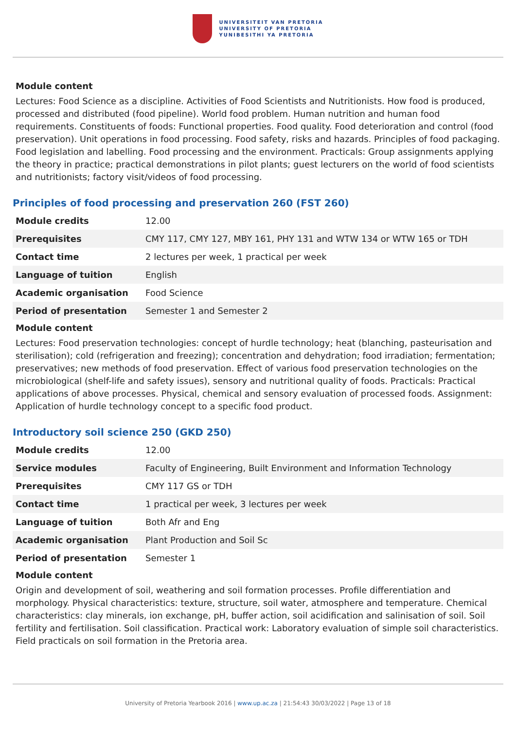UNIVERSITEIT VAN PRETORIA
UNIVERSITY OF PRETORIA
YUNIBESITHI YA PRETORIA
Module content
Lectures: Food Science as a discipline. Activities of Food Scientists and Nutritionists. How food is produced, processed and distributed (food pipeline). World food problem. Human nutrition and human food requirements. Constituents of foods: Functional properties. Food quality. Food deterioration and control (food preservation). Unit operations in food processing. Food safety, risks and hazards. Principles of food packaging. Food legislation and labelling. Food processing and the environment. Practicals: Group assignments applying the theory in practice; practical demonstrations in pilot plants; guest lecturers on the world of food scientists and nutritionists; factory visit/videos of food processing.
Principles of food processing and preservation 260 (FST 260)
| Module credits | 12.00 |
| Prerequisites | CMY 117, CMY 127, MBY 161, PHY 131 and WTW 134 or WTW 165 or TDH |
| Contact time | 2 lectures per week, 1 practical per week |
| Language of tuition | English |
| Academic organisation | Food Science |
| Period of presentation | Semester 1 and Semester 2 |
Module content
Lectures: Food preservation technologies: concept of hurdle technology; heat (blanching, pasteurisation and sterilisation); cold (refrigeration and freezing); concentration and dehydration; food irradiation; fermentation; preservatives; new methods of food preservation. Effect of various food preservation technologies on the microbiological (shelf-life and safety issues), sensory and nutritional quality of foods. Practicals: Practical applications of above processes. Physical, chemical and sensory evaluation of processed foods. Assignment: Application of hurdle technology concept to a specific food product.
Introductory soil science 250 (GKD 250)
| Module credits | 12.00 |
| Service modules | Faculty of Engineering, Built Environment and Information Technology |
| Prerequisites | CMY 117 GS or TDH |
| Contact time | 1 practical per week, 3 lectures per week |
| Language of tuition | Both Afr and Eng |
| Academic organisation | Plant Production and Soil Sc |
| Period of presentation | Semester 1 |
Module content
Origin and development of soil, weathering and soil formation processes. Profile differentiation and morphology. Physical characteristics: texture, structure, soil water, atmosphere and temperature. Chemical characteristics: clay minerals, ion exchange, pH, buffer action, soil acidification and salinisation of soil. Soil fertility and fertilisation. Soil classification. Practical work: Laboratory evaluation of simple soil characteristics. Field practicals on soil formation in the Pretoria area.
University of Pretoria Yearbook 2016 | www.up.ac.za | 21:54:43 30/03/2022 | Page 13 of 18